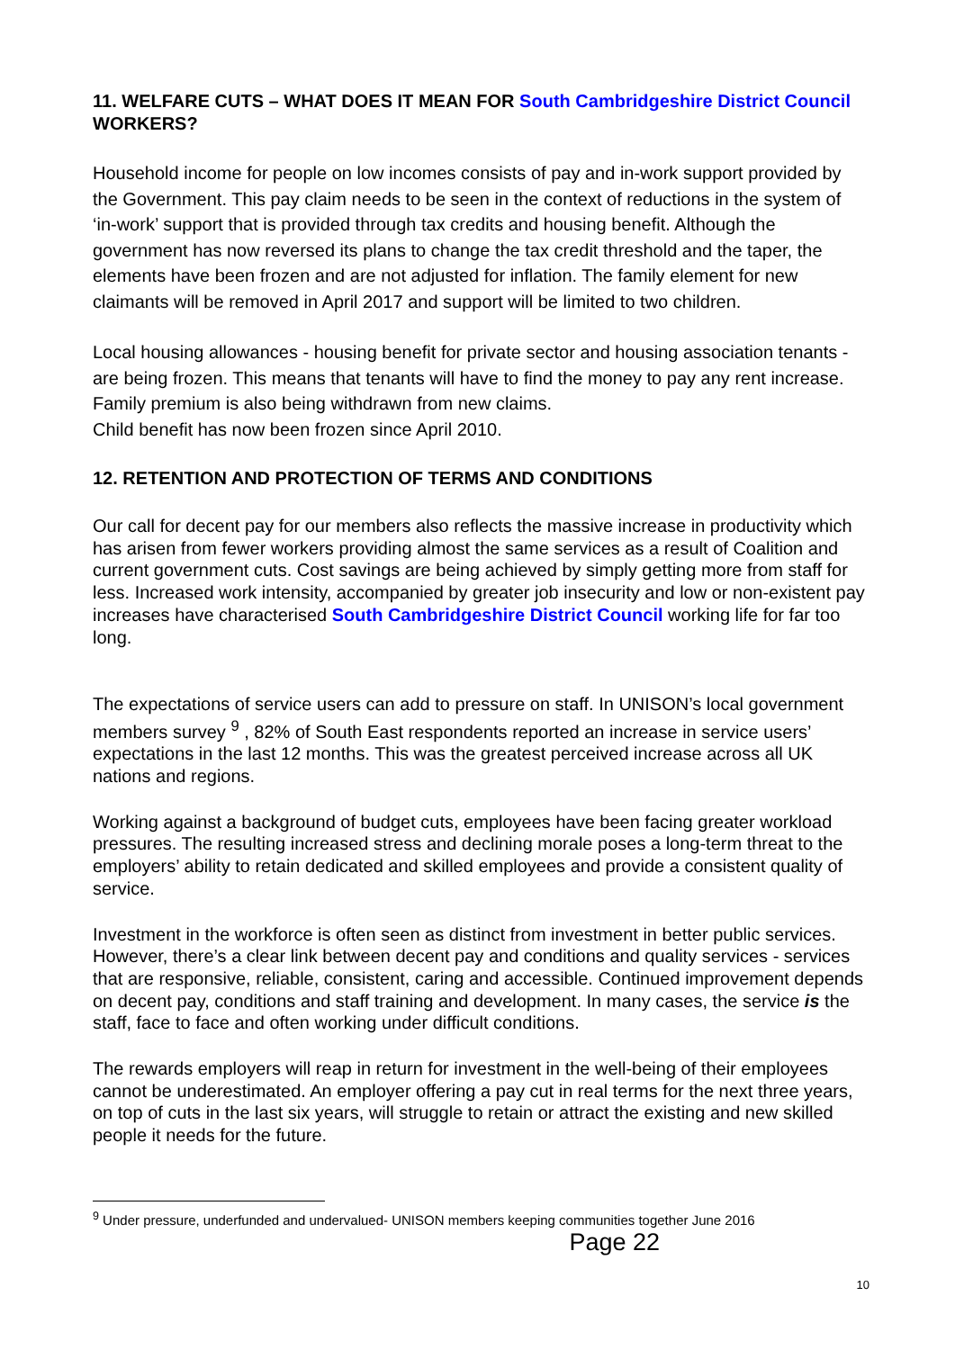11. WELFARE CUTS – WHAT DOES IT MEAN FOR South Cambridgeshire District Council WORKERS?
Household income for people on low incomes consists of pay and in-work support provided by the Government. This pay claim needs to be seen in the context of reductions in the system of ‘in-work’ support that is provided through tax credits and housing benefit. Although the government has now reversed its plans to change the tax credit threshold and the taper, the elements have been frozen and are not adjusted for inflation. The family element for new claimants will be removed in April 2017 and support will be limited to two children.
Local housing allowances - housing benefit for private sector and housing association tenants - are being frozen. This means that tenants will have to find the money to pay any rent increase. Family premium is also being withdrawn from new claims.
Child benefit has now been frozen since April 2010.
12. RETENTION AND PROTECTION OF TERMS AND CONDITIONS
Our call for decent pay for our members also reflects the massive increase in productivity which has arisen from fewer workers providing almost the same services as a result of Coalition and current government cuts. Cost savings are being achieved by simply getting more from staff for less. Increased work intensity, accompanied by greater job insecurity and low or non-existent pay increases have characterised South Cambridgeshire District Council working life for far too long.
The expectations of service users can add to pressure on staff. In UNISON’s local government members survey <sup>9</sup> , 82% of South East respondents reported an increase in service users’ expectations in the last 12 months. This was the greatest perceived increase across all UK nations and regions.
Working against a background of budget cuts, employees have been facing greater workload pressures. The resulting increased stress and declining morale poses a long-term threat to the employers’ ability to retain dedicated and skilled employees and provide a consistent quality of service.
Investment in the workforce is often seen as distinct from investment in better public services. However, there’s a clear link between decent pay and conditions and quality services - services that are responsive, reliable, consistent, caring and accessible. Continued improvement depends on decent pay, conditions and staff training and development. In many cases, the service is the staff, face to face and often working under difficult conditions.
The rewards employers will reap in return for investment in the well-being of their employees cannot be underestimated. An employer offering a pay cut in real terms for the next three years, on top of cuts in the last six years, will struggle to retain or attract the existing and new skilled people it needs for the future.
<sup>9</sup> Under pressure, underfunded and undervalued- UNISON members keeping communities together June 2016
Page 22
10